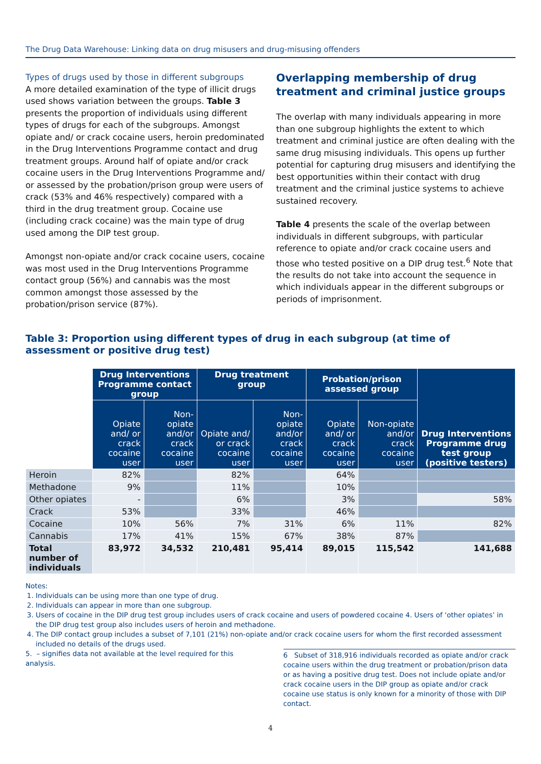The Drug Data Warehouse: Linking data on drug misusers and drug-misusing offenders
Types of drugs used by those in different subgroups
A more detailed examination of the type of illicit drugs used shows variation between the groups. Table 3 presents the proportion of individuals using different types of drugs for each of the subgroups. Amongst opiate and/ or crack cocaine users, heroin predominated in the Drug Interventions Programme contact and drug treatment groups. Around half of opiate and/or crack cocaine users in the Drug Interventions Programme and/ or assessed by the probation/prison group were users of crack (53% and 46% respectively) compared with a third in the drug treatment group. Cocaine use (including crack cocaine) was the main type of drug used among the DIP test group.
Amongst non-opiate and/or crack cocaine users, cocaine was most used in the Drug Interventions Programme contact group (56%) and cannabis was the most common amongst those assessed by the probation/prison service (87%).
Overlapping membership of drug treatment and criminal justice groups
The overlap with many individuals appearing in more than one subgroup highlights the extent to which treatment and criminal justice are often dealing with the same drug misusing individuals. This opens up further potential for capturing drug misusers and identifying the best opportunities within their contact with drug treatment and the criminal justice systems to achieve sustained recovery.
Table 4 presents the scale of the overlap between individuals in different subgroups, with particular reference to opiate and/or crack cocaine users and those who tested positive on a DIP drug test.<sup>6</sup> Note that the results do not take into account the sequence in which individuals appear in the different subgroups or periods of imprisonment.
Table 3: Proportion using different types of drug in each subgroup (at time of assessment or positive drug test)
| | Drug Interventions Programme contact group | | Drug treatment group | | Probation/prison assessed group | | Drug Interventions Programme drug test group (positive testers) |
| | Opiate and/ or crack cocaine user | Non-opiate and/or crack cocaine user | Opiate and/ or crack cocaine user | Non-opiate and/or crack cocaine user | Opiate and/ or crack cocaine user | Non-opiate and/or crack cocaine user | |
| Heroin | 82% | | 82% | | 64% | | |
| Methadone | 9% | | 11% | | 10% | | |
| Other opiates | - | | 6% | | 3% | | 58% |
| Crack | 53% | | 33% | | 46% | | |
| Cocaine | 10% | 56% | 7% | 31% | 6% | 11% | 82% |
| Cannabis | 17% | 41% | 15% | 67% | 38% | 87% | |
| Total number of individuals | 83,972 | 34,532 | 210,481 | 95,414 | 89,015 | 115,542 | 141,688 |
Notes:
1. Individuals can be using more than one type of drug.
2. Individuals can appear in more than one subgroup.
3. Users of cocaine in the DIP drug test group includes users of crack cocaine and users of powdered cocaine 4. Users of ‘other opiates’ in the DIP drug test group also includes users of heroin and methadone.
4. The DIP contact group includes a subset of 7,101 (21%) non-opiate and/or crack cocaine users for whom the first recorded assessment included no details of the drugs used.
5. – signifies data not available at the level required for this analysis.
6 Subset of 318,916 individuals recorded as opiate and/or crack cocaine users within the drug treatment or probation/prison data or as having a positive drug test. Does not include opiate and/or crack cocaine users in the DIP group as opiate and/or crack cocaine use status is only known for a minority of those with DIP contact.
4